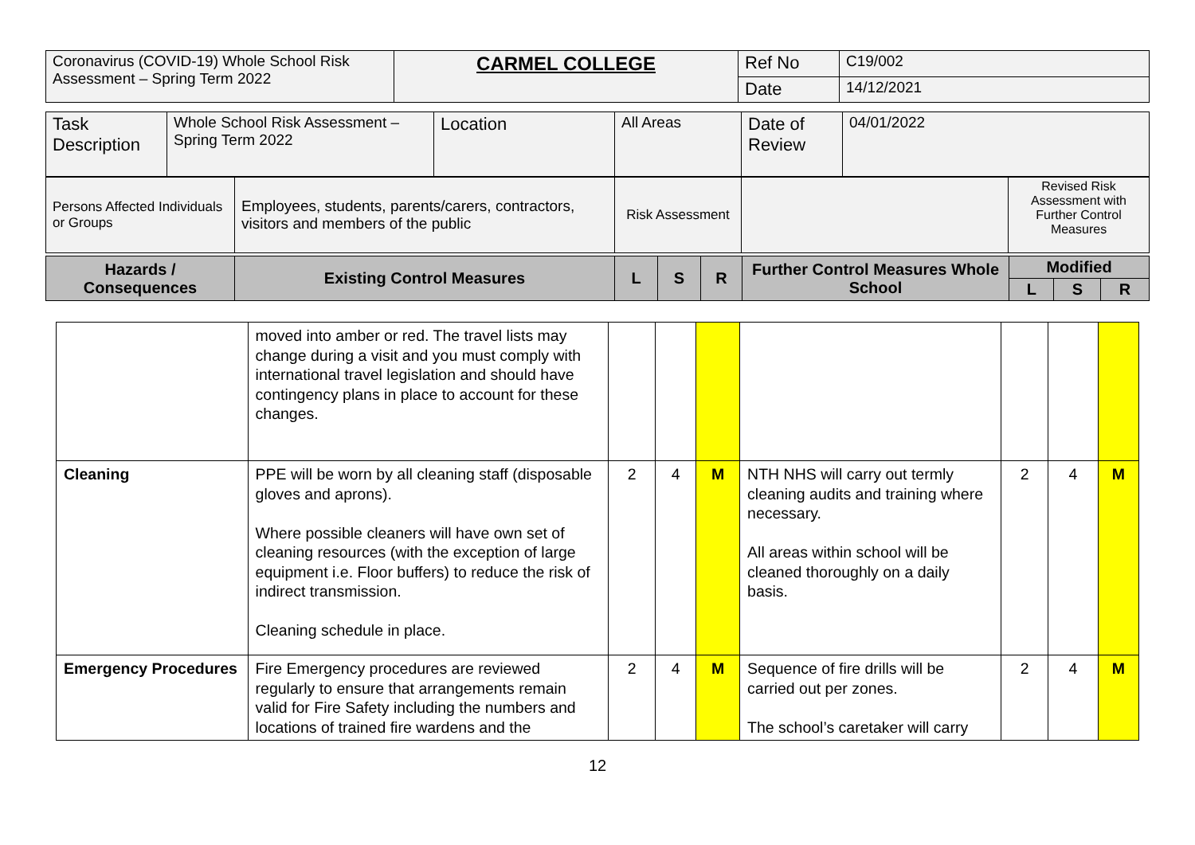| Coronavirus (COVID-19) Whole School Risk Assessment – Spring Term 2022 | CARMEL COLLEGE | Ref No | C19/002 |
| | | Date | 14/12/2021 |
| Task Description | Whole School Risk Assessment – Spring Term 2022 | Location | All Areas | Date of Review | 04/01/2022 |
| Persons Affected Individuals or Groups | Employees, students, parents/carers, contractors, visitors and members of the public | Risk Assessment | | Revised Risk Assessment with Further Control Measures |
| Hazards / Consequences | Existing Control Measures | L | S | R | Further Control Measures Whole School | Modified | | |
| --- | --- | --- | --- | --- | --- | --- | --- | --- |
| | | | | | | L | S | R |
| | moved into amber or red. The travel lists may change during a visit and you must comply with international travel legislation and should have contingency plans in place to account for these changes. | | | | | | | |
| Cleaning | PPE will be worn by all cleaning staff (disposable gloves and aprons). Where possible cleaners will have own set of cleaning resources (with the exception of large equipment i.e. Floor buffers) to reduce the risk of indirect transmission. Cleaning schedule in place. | 2 | 4 | M | NTH NHS will carry out termly cleaning audits and training where necessary. All areas within school will be cleaned thoroughly on a daily basis. | 2 | 4 | M |
| Emergency Procedures | Fire Emergency procedures are reviewed regularly to ensure that arrangements remain valid for Fire Safety including the numbers and locations of trained fire wardens and the | 2 | 4 | M | Sequence of fire drills will be carried out per zones. The school’s caretaker will carry | 2 | 4 | M |
12